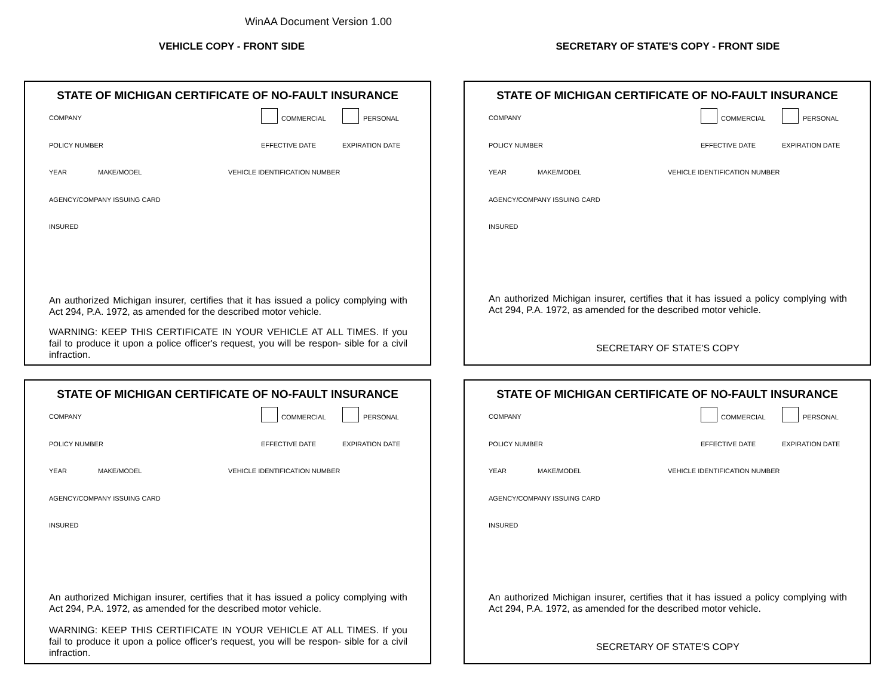WinAA Document Version 1.00
VEHICLE COPY - FRONT SIDE SECRETARY OF STATE'S COPY - FRONT SIDE
STATE OF MICHIGAN CERTIFICATE OF NO-FAULT INSURANCE
COMPANY COMMERCIAL PERSONAL
POLICY NUMBER EFFECTIVE DATE EXPIRATION DATE
YEAR MAKE/MODEL VEHICLE IDENTIFICATION NUMBER
AGENCY/COMPANY ISSUING CARD
INSURED
An authorized Michigan insurer, certifies that it has issued a policy complying with Act 294, P.A. 1972, as amended for the described motor vehicle.
WARNING: KEEP THIS CERTIFICATE IN YOUR VEHICLE AT ALL TIMES. If you fail to produce it upon a police officer's request, you will be respon- sible for a civil infraction.
STATE OF MICHIGAN CERTIFICATE OF NO-FAULT INSURANCE
COMPANY COMMERCIAL PERSONAL
POLICY NUMBER EFFECTIVE DATE EXPIRATION DATE
YEAR MAKE/MODEL VEHICLE IDENTIFICATION NUMBER
AGENCY/COMPANY ISSUING CARD
INSURED
An authorized Michigan insurer, certifies that it has issued a policy complying with Act 294, P.A. 1972, as amended for the described motor vehicle.
SECRETARY OF STATE'S COPY
STATE OF MICHIGAN CERTIFICATE OF NO-FAULT INSURANCE
COMPANY COMMERCIAL PERSONAL
POLICY NUMBER EFFECTIVE DATE EXPIRATION DATE
YEAR MAKE/MODEL VEHICLE IDENTIFICATION NUMBER
AGENCY/COMPANY ISSUING CARD
INSURED
An authorized Michigan insurer, certifies that it has issued a policy complying with Act 294, P.A. 1972, as amended for the described motor vehicle.
WARNING: KEEP THIS CERTIFICATE IN YOUR VEHICLE AT ALL TIMES. If you fail to produce it upon a police officer's request, you will be respon- sible for a civil infraction.
STATE OF MICHIGAN CERTIFICATE OF NO-FAULT INSURANCE
COMPANY COMMERCIAL PERSONAL
POLICY NUMBER EFFECTIVE DATE EXPIRATION DATE
YEAR MAKE/MODEL VEHICLE IDENTIFICATION NUMBER
AGENCY/COMPANY ISSUING CARD
INSURED
An authorized Michigan insurer, certifies that it has issued a policy complying with Act 294, P.A. 1972, as amended for the described motor vehicle.
SECRETARY OF STATE'S COPY